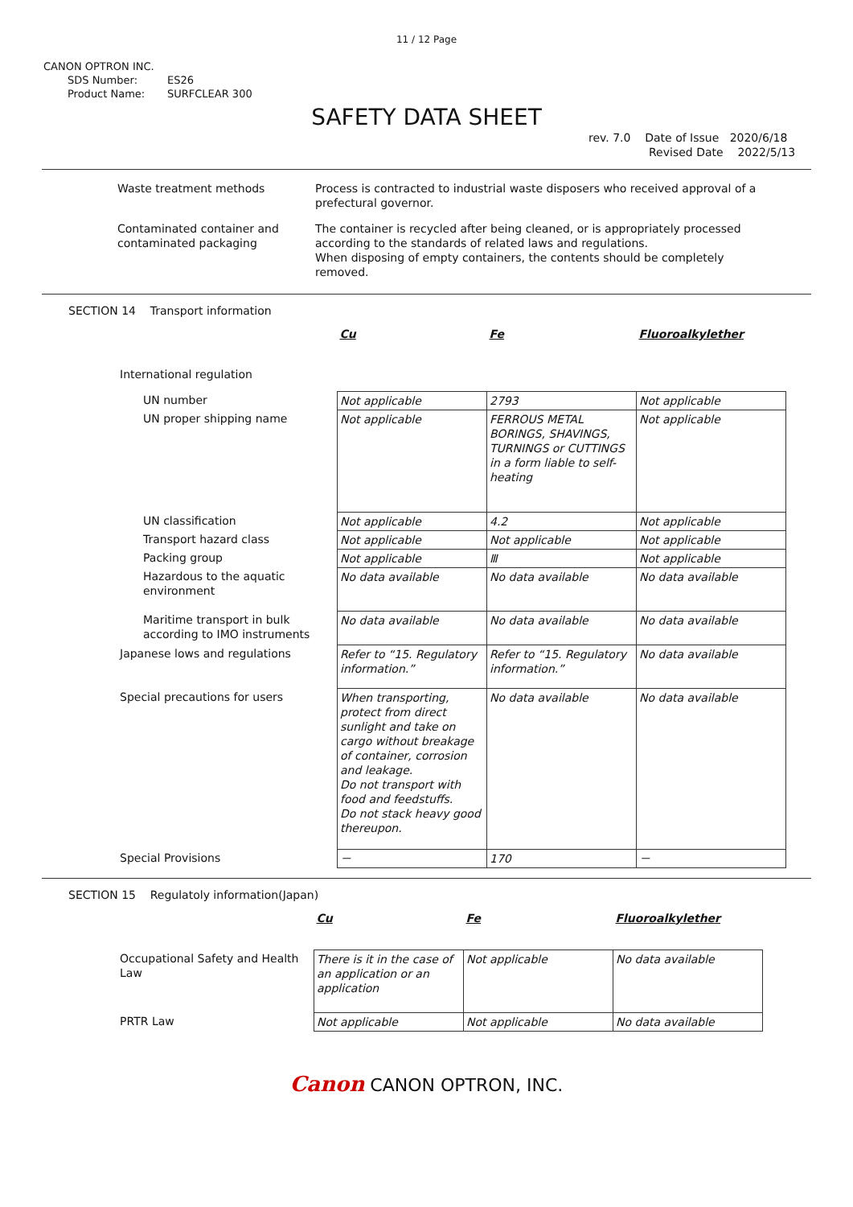11 / 12 Page
CANON OPTRON INC.
SDS Number: ES26
Product Name: SURFCLEAR 300
SAFETY DATA SHEET
rev. 7.0 Date of Issue 2020/6/18
Revised Date 2022/5/13
Waste treatment methods Process is contracted to industrial waste disposers who received approval of a prefectural governor.
Contaminated container and contaminated packaging
The container is recycled after being cleaned, or is appropriately processed according to the standards of related laws and regulations.
When disposing of empty containers, the contents should be completely removed.
SECTION 14 Transport information
| | Cu | Fe | Fluoroalkylether |
| International regulation | | | |
| UN number | Not applicable | 2793 | Not applicable |
| UN proper shipping name | Not applicable | FERROUS METAL BORINGS, SHAVINGS, TURNINGS or CUTTINGS in a form liable to self-heating | Not applicable |
| UN classification | Not applicable | 4.2 | Not applicable |
| Transport hazard class | Not applicable | Not applicable | Not applicable |
| Packing group | Not applicable | Ⅲ | Not applicable |
| Hazardous to the aquatic environment | No data available | No data available | No data available |
| Maritime transport in bulk according to IMO instruments | No data available | No data available | No data available |
| Japanese lows and regulations | Refer to “15. Regulatory information.” | Refer to “15. Regulatory information.” | No data available |
| Special precautions for users | When transporting, protect from direct sunlight and take on cargo without breakage of container, corrosion and leakage. Do not transport with food and feedstuffs. Do not stack heavy good thereupon. | No data available | No data available |
| Special Provisions | － | 170 | － |
SECTION 15 Regulatoly information(Japan)
| | Cu | Fe | Fluoroalkylether |
| Occupational Safety and Health Law | There is it in the case of an application or an application | Not applicable | No data available |
| PRTR Law | Not applicable | Not applicable | No data available |
Canon CANON OPTRON, INC.